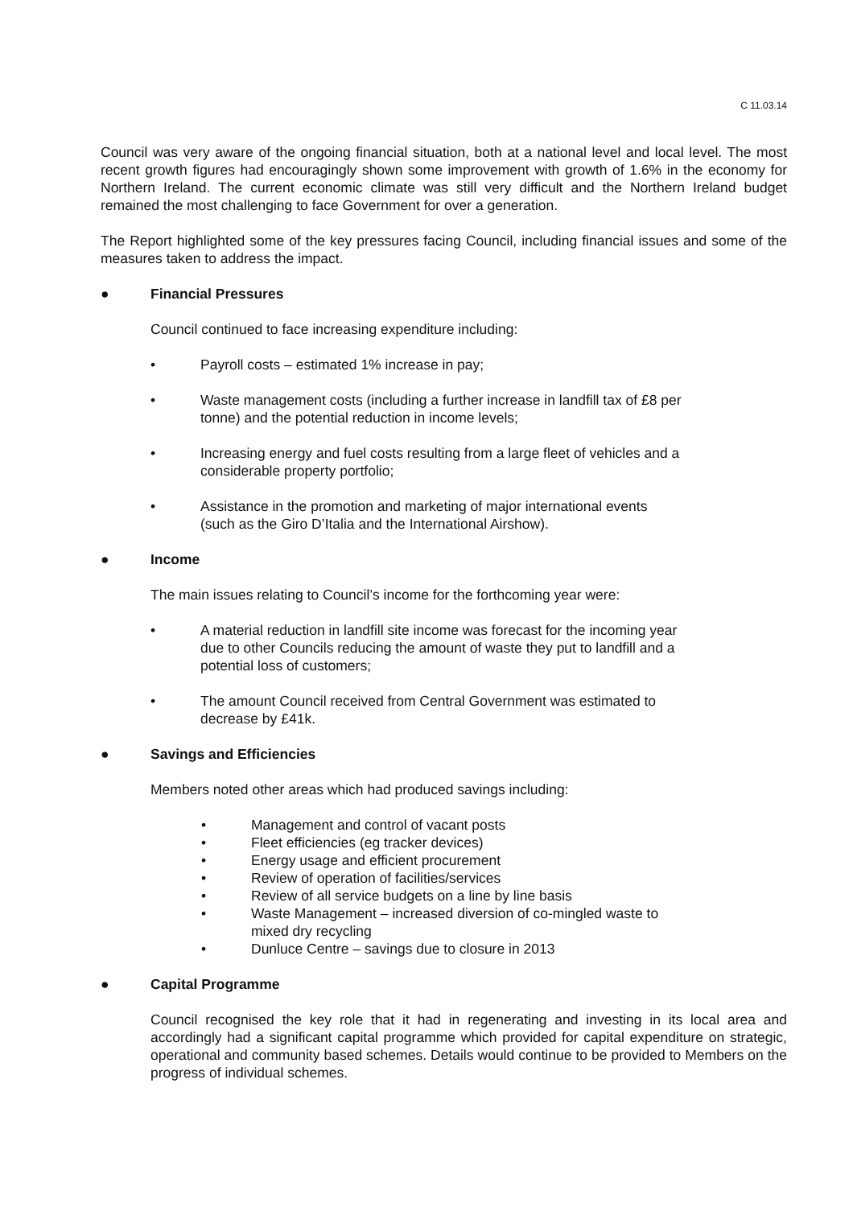C 11.03.14
Council was very aware of the ongoing financial situation, both at a national level and local level. The most recent growth figures had encouragingly shown some improvement with growth of 1.6% in the economy for Northern Ireland. The current economic climate was still very difficult and the Northern Ireland budget remained the most challenging to face Government for over a generation.
The Report highlighted some of the key pressures facing Council, including financial issues and some of the measures taken to address the impact.
● Financial Pressures
Council continued to face increasing expenditure including:
• Payroll costs – estimated 1% increase in pay;
• Waste management costs (including a further increase in landfill tax of £8 per tonne) and the potential reduction in income levels;
• Increasing energy and fuel costs resulting from a large fleet of vehicles and a considerable property portfolio;
• Assistance in the promotion and marketing of major international events (such as the Giro D’Italia and the International Airshow).
● Income
The main issues relating to Council’s income for the forthcoming year were:
• A material reduction in landfill site income was forecast for the incoming year due to other Councils reducing the amount of waste they put to landfill and a potential loss of customers;
• The amount Council received from Central Government was estimated to decrease by £41k.
● Savings and Efficiencies
Members noted other areas which had produced savings including:
• Management and control of vacant posts
• Fleet efficiencies (eg tracker devices)
• Energy usage and efficient procurement
• Review of operation of facilities/services
• Review of all service budgets on a line by line basis
• Waste Management – increased diversion of co-mingled waste to mixed dry recycling
• Dunluce Centre – savings due to closure in 2013
● Capital Programme
Council recognised the key role that it had in regenerating and investing in its local area and accordingly had a significant capital programme which provided for capital expenditure on strategic, operational and community based schemes. Details would continue to be provided to Members on the progress of individual schemes.